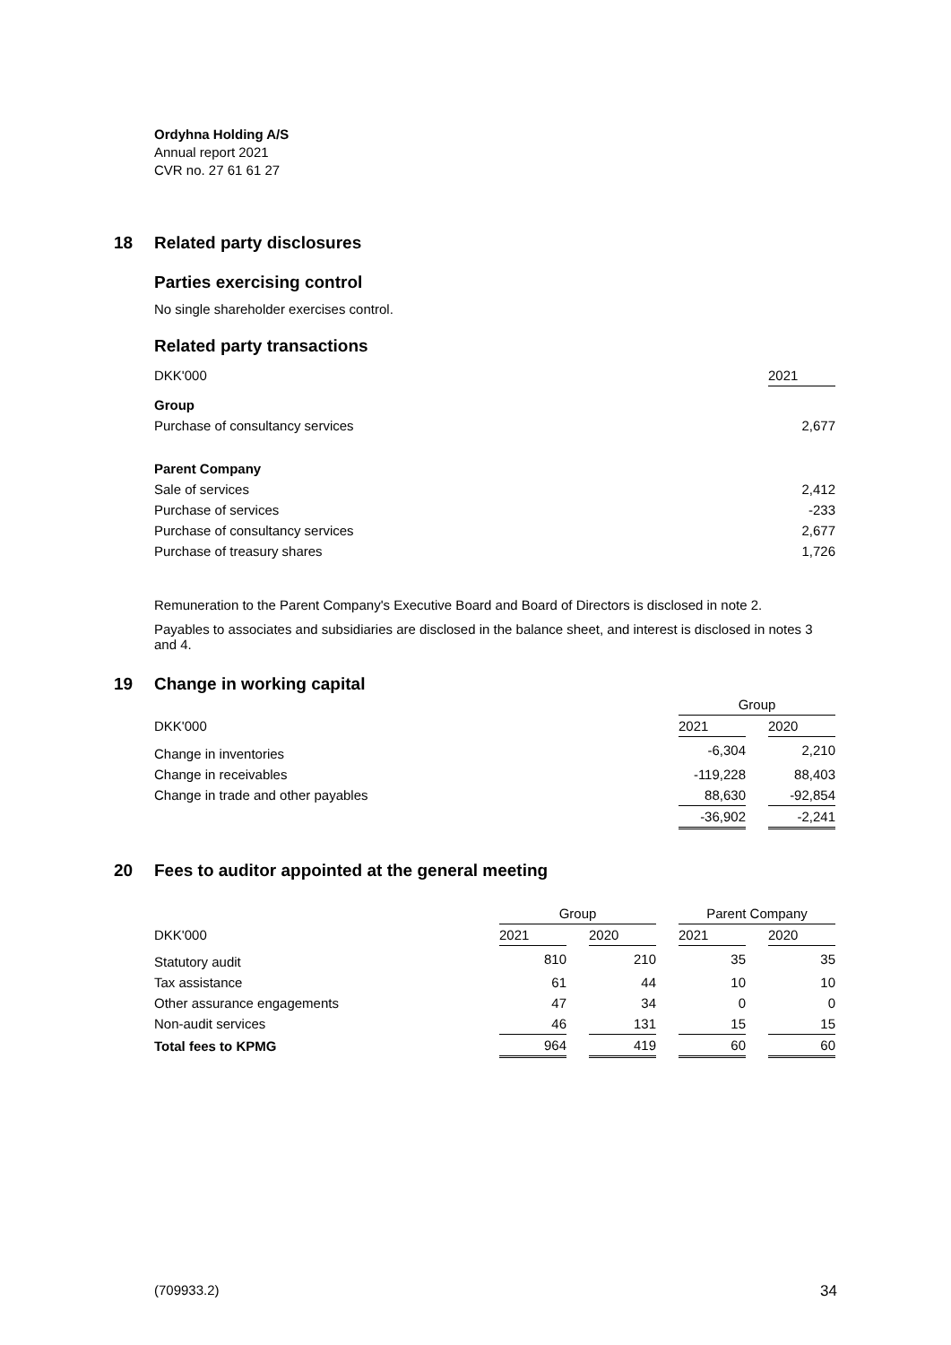Ordyhna Holding A/S
Annual report 2021
CVR no. 27 61 61 27
18 Related party disclosures
Parties exercising control
No single shareholder exercises control.
Related party transactions
| DKK'000 | 2021 |
| Group | |
| Purchase of consultancy services | 2,677 |
| Parent Company | |
| Sale of services | 2,412 |
| Purchase of services | -233 |
| Purchase of consultancy services | 2,677 |
| Purchase of treasury shares | 1,726 |
Remuneration to the Parent Company's Executive Board and Board of Directors is disclosed in note 2.
Payables to associates and subsidiaries are disclosed in the balance sheet, and interest is disclosed in notes 3 and 4.
19 Change in working capital
| | Group | | |
| DKK'000 | 2021 | | 2020 |
| Change in inventories | -6,304 | | 2,210 |
| Change in receivables | -119,228 | | 88,403 |
| Change in trade and other payables | 88,630 | | -92,854 |
| | -36,902 | | -2,241 |
20 Fees to auditor appointed at the general meeting
| | Group | | | | Parent Company | | |
| DKK'000 | 2021 | | 2020 | | 2021 | | 2020 |
| Statutory audit | 810 | | 210 | | 35 | | 35 |
| Tax assistance | 61 | | 44 | | 10 | | 10 |
| Other assurance engagements | 47 | | 34 | | 0 | | 0 |
| Non-audit services | 46 | | 131 | | 15 | | 15 |
| Total fees to KPMG | 964 | | 419 | | 60 | | 60 |
(709933.2) 34